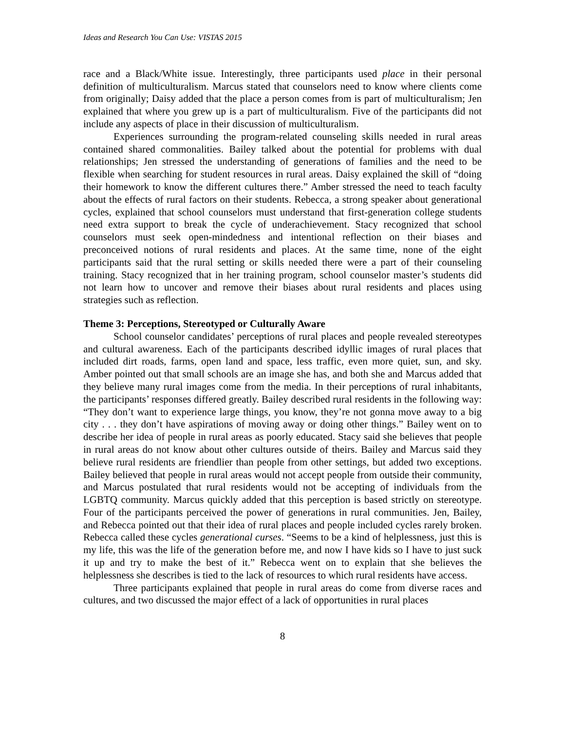Ideas and Research You Can Use: VISTAS 2015
race and a Black/White issue. Interestingly, three participants used place in their personal definition of multiculturalism. Marcus stated that counselors need to know where clients come from originally; Daisy added that the place a person comes from is part of multiculturalism; Jen explained that where you grew up is a part of multiculturalism. Five of the participants did not include any aspects of place in their discussion of multiculturalism.
Experiences surrounding the program-related counseling skills needed in rural areas contained shared commonalities. Bailey talked about the potential for problems with dual relationships; Jen stressed the understanding of generations of families and the need to be flexible when searching for student resources in rural areas. Daisy explained the skill of “doing their homework to know the different cultures there.” Amber stressed the need to teach faculty about the effects of rural factors on their students. Rebecca, a strong speaker about generational cycles, explained that school counselors must understand that first-generation college students need extra support to break the cycle of underachievement. Stacy recognized that school counselors must seek open-mindedness and intentional reflection on their biases and preconceived notions of rural residents and places. At the same time, none of the eight participants said that the rural setting or skills needed there were a part of their counseling training. Stacy recognized that in her training program, school counselor master’s students did not learn how to uncover and remove their biases about rural residents and places using strategies such as reflection.
Theme 3: Perceptions, Stereotyped or Culturally Aware
School counselor candidates’ perceptions of rural places and people revealed stereotypes and cultural awareness. Each of the participants described idyllic images of rural places that included dirt roads, farms, open land and space, less traffic, even more quiet, sun, and sky. Amber pointed out that small schools are an image she has, and both she and Marcus added that they believe many rural images come from the media. In their perceptions of rural inhabitants, the participants’ responses differed greatly. Bailey described rural residents in the following way: “They don’t want to experience large things, you know, they’re not gonna move away to a big city . . . they don’t have aspirations of moving away or doing other things.” Bailey went on to describe her idea of people in rural areas as poorly educated. Stacy said she believes that people in rural areas do not know about other cultures outside of theirs. Bailey and Marcus said they believe rural residents are friendlier than people from other settings, but added two exceptions. Bailey believed that people in rural areas would not accept people from outside their community, and Marcus postulated that rural residents would not be accepting of individuals from the LGBTQ community. Marcus quickly added that this perception is based strictly on stereotype. Four of the participants perceived the power of generations in rural communities. Jen, Bailey, and Rebecca pointed out that their idea of rural places and people included cycles rarely broken. Rebecca called these cycles generational curses. “Seems to be a kind of helplessness, just this is my life, this was the life of the generation before me, and now I have kids so I have to just suck it up and try to make the best of it.” Rebecca went on to explain that she believes the helplessness she describes is tied to the lack of resources to which rural residents have access.
Three participants explained that people in rural areas do come from diverse races and cultures, and two discussed the major effect of a lack of opportunities in rural places
8